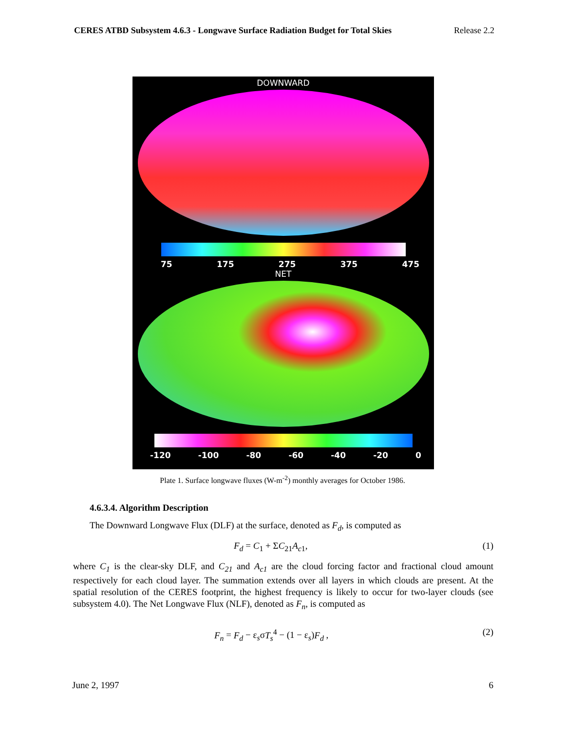CERES ATBD Subsystem 4.6.3 - Longwave Surface Radiation Budget for Total Skies Release 2.2
DOWNWARD
75 175 275 375 475
NET
-120 -100 -80 -60 -40 -20 0
Plate 1. Surface longwave fluxes (W-m<sup>-2</sup>) monthly averages for October 1986.
4.6.3.4. Algorithm Description
The Downward Longwave Flux (DLF) at the surface, denoted as F<sub>d</sub>, is computed as
F<sub>d</sub> = C<sub>1</sub> + ΣC<sub>21</sub>A<sub>c1</sub>, (1)
where C<sub>1</sub> is the clear-sky DLF, and C<sub>21</sub> and A<sub>c1</sub> are the cloud forcing factor and fractional cloud amount respectively for each cloud layer. The summation extends over all layers in which clouds are present. At the spatial resolution of the CERES footprint, the highest frequency is likely to occur for two-layer clouds (see subsystem 4.0). The Net Longwave Flux (NLF), denoted as F<sub>n</sub>, is computed as
F<sub>n</sub> = F<sub>d</sub> − ε<sub>s</sub>σT<sub>s</sub><sup>4</sup> − (1 − ε<sub>s</sub>)F<sub>d</sub> , (2)
June 2, 1997 6